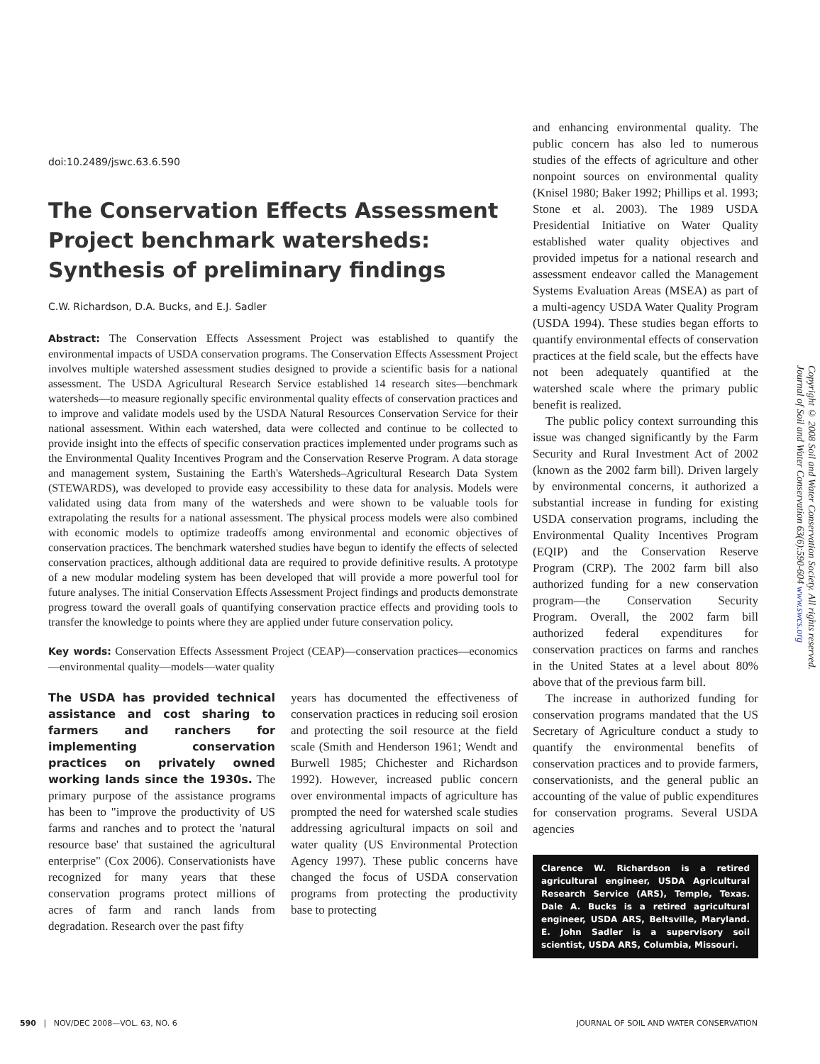doi:10.2489/jswc.63.6.590
The Conservation Effects Assessment Project benchmark watersheds: Synthesis of preliminary findings
C.W. Richardson, D.A. Bucks, and E.J. Sadler
Abstract: The Conservation Effects Assessment Project was established to quantify the environmental impacts of USDA conservation programs. The Conservation Effects Assessment Project involves multiple watershed assessment studies designed to provide a scientific basis for a national assessment. The USDA Agricultural Research Service established 14 research sites—benchmark watersheds—to measure regionally specific environmental quality effects of conservation practices and to improve and validate models used by the USDA Natural Resources Conservation Service for their national assessment. Within each watershed, data were collected and continue to be collected to provide insight into the effects of specific conservation practices implemented under programs such as the Environmental Quality Incentives Program and the Conservation Reserve Program. A data storage and management system, Sustaining the Earth's Watersheds–Agricultural Research Data System (STEWARDS), was developed to provide easy accessibility to these data for analysis. Models were validated using data from many of the watersheds and were shown to be valuable tools for extrapolating the results for a national assessment. The physical process models were also combined with economic models to optimize tradeoffs among environmental and economic objectives of conservation practices. The benchmark watershed studies have begun to identify the effects of selected conservation practices, although additional data are required to provide definitive results. A prototype of a new modular modeling system has been developed that will provide a more powerful tool for future analyses. The initial Conservation Effects Assessment Project findings and products demonstrate progress toward the overall goals of quantifying conservation practice effects and providing tools to transfer the knowledge to points where they are applied under future conservation policy.
Key words: Conservation Effects Assessment Project (CEAP)—conservation practices—economics—environmental quality—models—water quality
The USDA has provided technical assistance and cost sharing to farmers and ranchers for implementing conservation practices on privately owned working lands since the 1930s. The primary purpose of the assistance programs has been to "improve the productivity of US farms and ranches and to protect the 'natural resource base' that sustained the agricultural enterprise" (Cox 2006). Conservationists have recognized for many years that these conservation programs protect millions of acres of farm and ranch lands from degradation. Research over the past fifty
years has documented the effectiveness of conservation practices in reducing soil erosion and protecting the soil resource at the field scale (Smith and Henderson 1961; Wendt and Burwell 1985; Chichester and Richardson 1992). However, increased public concern over environmental impacts of agriculture has prompted the need for watershed scale studies addressing agricultural impacts on soil and water quality (US Environmental Protection Agency 1997). These public concerns have changed the focus of USDA conservation programs from protecting the productivity base to protecting
and enhancing environmental quality. The public concern has also led to numerous studies of the effects of agriculture and other nonpoint sources on environmental quality (Knisel 1980; Baker 1992; Phillips et al. 1993; Stone et al. 2003). The 1989 USDA Presidential Initiative on Water Quality established water quality objectives and provided impetus for a national research and assessment endeavor called the Management Systems Evaluation Areas (MSEA) as part of a multi-agency USDA Water Quality Program (USDA 1994). These studies began efforts to quantify environmental effects of conservation practices at the field scale, but the effects have not been adequately quantified at the watershed scale where the primary public benefit is realized.
The public policy context surrounding this issue was changed significantly by the Farm Security and Rural Investment Act of 2002 (known as the 2002 farm bill). Driven largely by environmental concerns, it authorized a substantial increase in funding for existing USDA conservation programs, including the Environmental Quality Incentives Program (EQIP) and the Conservation Reserve Program (CRP). The 2002 farm bill also authorized funding for a new conservation program—the Conservation Security Program. Overall, the 2002 farm bill authorized federal expenditures for conservation practices on farms and ranches in the United States at a level about 80% above that of the previous farm bill.
The increase in authorized funding for conservation programs mandated that the US Secretary of Agriculture conduct a study to quantify the environmental benefits of conservation practices and to provide farmers, conservationists, and the general public an accounting of the value of public expenditures for conservation programs. Several USDA agencies
Clarence W. Richardson is a retired agricultural engineer, USDA Agricultural Research Service (ARS), Temple, Texas. Dale A. Bucks is a retired agricultural engineer, USDA ARS, Beltsville, Maryland. E. John Sadler is a supervisory soil scientist, USDA ARS, Columbia, Missouri.
Copyright © 2008 Soil and Water Conservation Society. All rights reserved.
Journal of Soil and Water Conservation 63(6):590-604 www.swcs.org
590 | NOV/DEC 2008—VOL. 63, NO. 6 JOURNAL OF SOIL AND WATER CONSERVATION